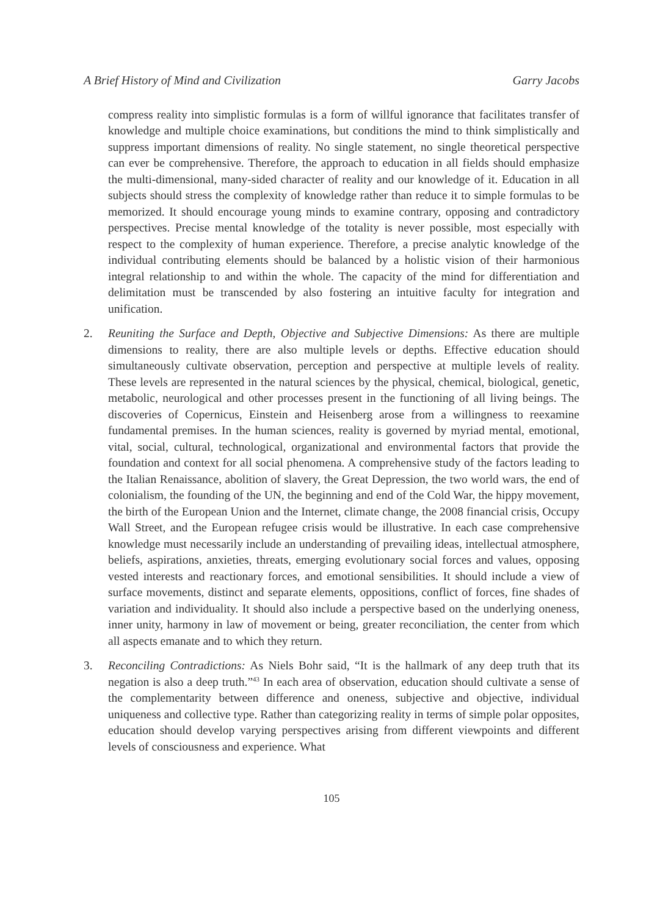A Brief History of Mind and Civilization Garry Jacobs
compress reality into simplistic formulas is a form of willful ignorance that facilitates transfer of knowledge and multiple choice examinations, but conditions the mind to think simplistically and suppress important dimensions of reality. No single statement, no single theoretical perspective can ever be comprehensive. Therefore, the approach to education in all fields should emphasize the multi-dimensional, many-sided character of reality and our knowledge of it. Education in all subjects should stress the complexity of knowledge rather than reduce it to simple formulas to be memorized. It should encourage young minds to examine contrary, opposing and contradictory perspectives. Precise mental knowledge of the totality is never possible, most especially with respect to the complexity of human experience. Therefore, a precise analytic knowledge of the individual contributing elements should be balanced by a holistic vision of their harmonious integral relationship to and within the whole. The capacity of the mind for differentiation and delimitation must be transcended by also fostering an intuitive faculty for integration and unification.
2. Reuniting the Surface and Depth, Objective and Subjective Dimensions: As there are multiple dimensions to reality, there are also multiple levels or depths. Effective education should simultaneously cultivate observation, perception and perspective at multiple levels of reality. These levels are represented in the natural sciences by the physical, chemical, biological, genetic, metabolic, neurological and other processes present in the functioning of all living beings. The discoveries of Copernicus, Einstein and Heisenberg arose from a willingness to reexamine fundamental premises. In the human sciences, reality is governed by myriad mental, emotional, vital, social, cultural, technological, organizational and environmental factors that provide the foundation and context for all social phenomena. A comprehensive study of the factors leading to the Italian Renaissance, abolition of slavery, the Great Depression, the two world wars, the end of colonialism, the founding of the UN, the beginning and end of the Cold War, the hippy movement, the birth of the European Union and the Internet, climate change, the 2008 financial crisis, Occupy Wall Street, and the European refugee crisis would be illustrative. In each case comprehensive knowledge must necessarily include an understanding of prevailing ideas, intellectual atmosphere, beliefs, aspirations, anxieties, threats, emerging evolutionary social forces and values, opposing vested interests and reactionary forces, and emotional sensibilities. It should include a view of surface movements, distinct and separate elements, oppositions, conflict of forces, fine shades of variation and individuality. It should also include a perspective based on the underlying oneness, inner unity, harmony in law of movement or being, greater reconciliation, the center from which all aspects emanate and to which they return.
3. Reconciling Contradictions: As Niels Bohr said, “It is the hallmark of any deep truth that its negation is also a deep truth.”<sup>43</sup> In each area of observation, education should cultivate a sense of the complementarity between difference and oneness, subjective and objective, individual uniqueness and collective type. Rather than categorizing reality in terms of simple polar opposites, education should develop varying perspectives arising from different viewpoints and different levels of consciousness and experience. What
105